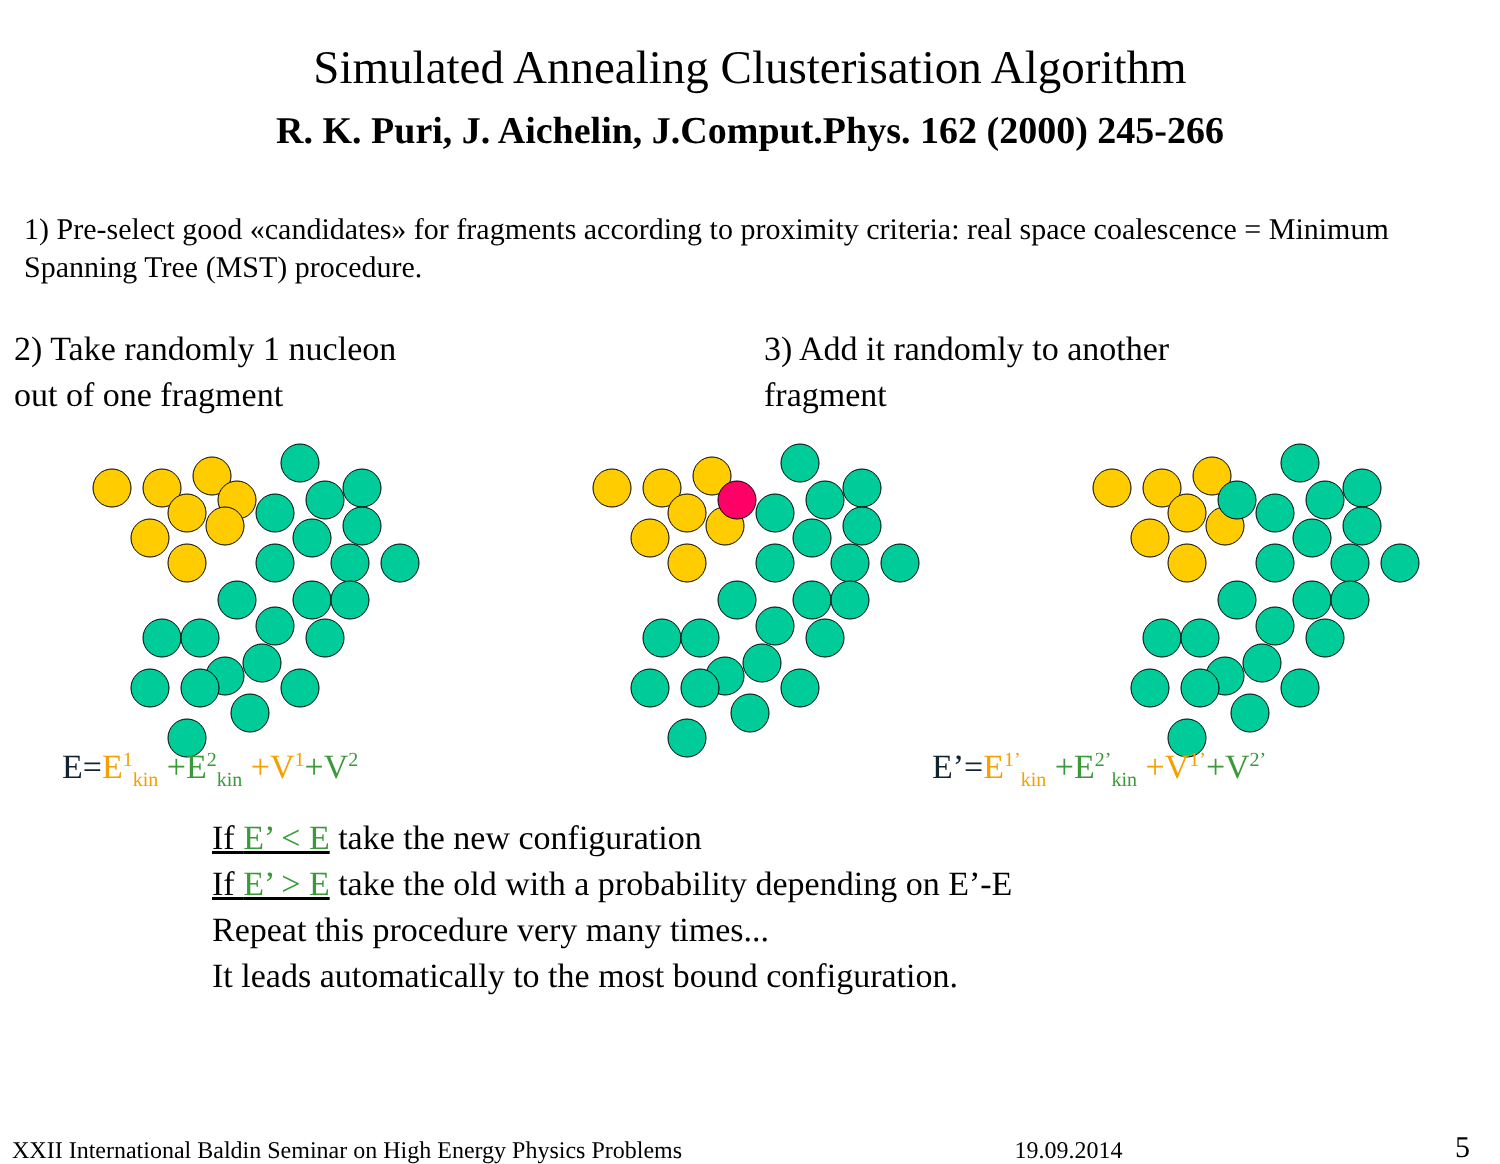Simulated Annealing Clusterisation Algorithm
R. K. Puri, J. Aichelin, J.Comput.Phys. 162 (2000) 245-266
1) Pre-select good «candidates» for fragments according to proximity criteria: real space coalescence = Minimum Spanning Tree (MST) procedure.
2) Take randomly 1 nucleon
out of one fragment
3) Add it randomly to another
fragment
E=E<sup>1</sup><sub>kin</sub> +E<sup>2</sup><sub>kin</sub> +V<sup>1</sup>+V<sup>2</sup>
E’=E<sup>1’</sup><sub>kin</sub> +E<sup>2’</sup><sub>kin</sub> +V<sup>1’</sup>+V<sup>2’</sup>
If E’ < E take the new configuration
If E’ > E take the old with a probability depending on E’-E
Repeat this procedure very many times...
It leads automatically to the most bound configuration.
XXII International Baldin Seminar on High Energy Physics Problems 19.09.2014 5